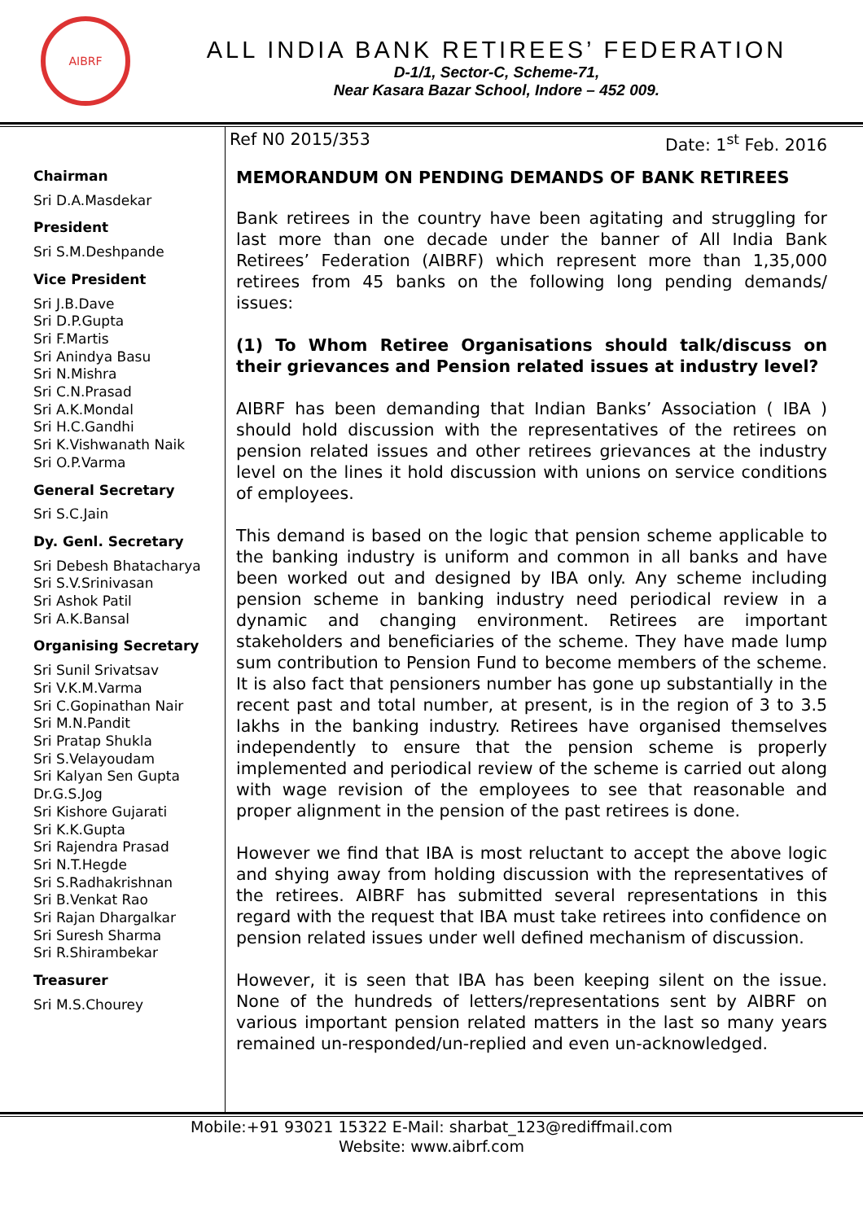AIBRF
ALL INDIA BANK RETIREES’ FEDERATION
D-1/1, Sector-C, Scheme-71,
Near Kasara Bazar School, Indore – 452 009.
Chairman
Sri D.A.Masdekar
President
Sri S.M.Deshpande
Vice President
Sri J.B.Dave
Sri D.P.Gupta
Sri F.Martis
Sri Anindya Basu
Sri N.Mishra
Sri C.N.Prasad
Sri A.K.Mondal
Sri H.C.Gandhi
Sri K.Vishwanath Naik
Sri O.P.Varma
General Secretary
Sri S.C.Jain
Dy. Genl. Secretary
Sri Debesh Bhatacharya
Sri S.V.Srinivasan
Sri Ashok Patil
Sri A.K.Bansal
Organising Secretary
Sri Sunil Srivatsav
Sri V.K.M.Varma
Sri C.Gopinathan Nair
Sri M.N.Pandit
Sri Pratap Shukla
Sri S.Velayoudam
Sri Kalyan Sen Gupta
Dr.G.S.Jog
Sri Kishore Gujarati
Sri K.K.Gupta
Sri Rajendra Prasad
Sri N.T.Hegde
Sri S.Radhakrishnan
Sri B.Venkat Rao
Sri Rajan Dhargalkar
Sri Suresh Sharma
Sri R.Shirambekar
Treasurer
Sri M.S.Chourey
Ref N0 2015/353 Date: 1<sup>st</sup> Feb. 2016
MEMORANDUM ON PENDING DEMANDS OF BANK RETIREES
Bank retirees in the country have been agitating and struggling for last more than one decade under the banner of All India Bank Retirees’ Federation (AIBRF) which represent more than 1,35,000 retirees from 45 banks on the following long pending demands/ issues:
(1) To Whom Retiree Organisations should talk/discuss on their grievances and Pension related issues at industry level?
AIBRF has been demanding that Indian Banks’ Association ( IBA ) should hold discussion with the representatives of the retirees on pension related issues and other retirees grievances at the industry level on the lines it hold discussion with unions on service conditions of employees.
This demand is based on the logic that pension scheme applicable to the banking industry is uniform and common in all banks and have been worked out and designed by IBA only. Any scheme including pension scheme in banking industry need periodical review in a dynamic and changing environment. Retirees are important stakeholders and beneficiaries of the scheme. They have made lump sum contribution to Pension Fund to become members of the scheme. It is also fact that pensioners number has gone up substantially in the recent past and total number, at present, is in the region of 3 to 3.5 lakhs in the banking industry. Retirees have organised themselves independently to ensure that the pension scheme is properly implemented and periodical review of the scheme is carried out along with wage revision of the employees to see that reasonable and proper alignment in the pension of the past retirees is done.
However we find that IBA is most reluctant to accept the above logic and shying away from holding discussion with the representatives of the retirees. AIBRF has submitted several representations in this regard with the request that IBA must take retirees into confidence on pension related issues under well defined mechanism of discussion.
However, it is seen that IBA has been keeping silent on the issue. None of the hundreds of letters/representations sent by AIBRF on various important pension related matters in the last so many years remained un-responded/un-replied and even un-acknowledged.
Mobile:+91 93021 15322 E-Mail: sharbat_123@rediffmail.com
Website: www.aibrf.com